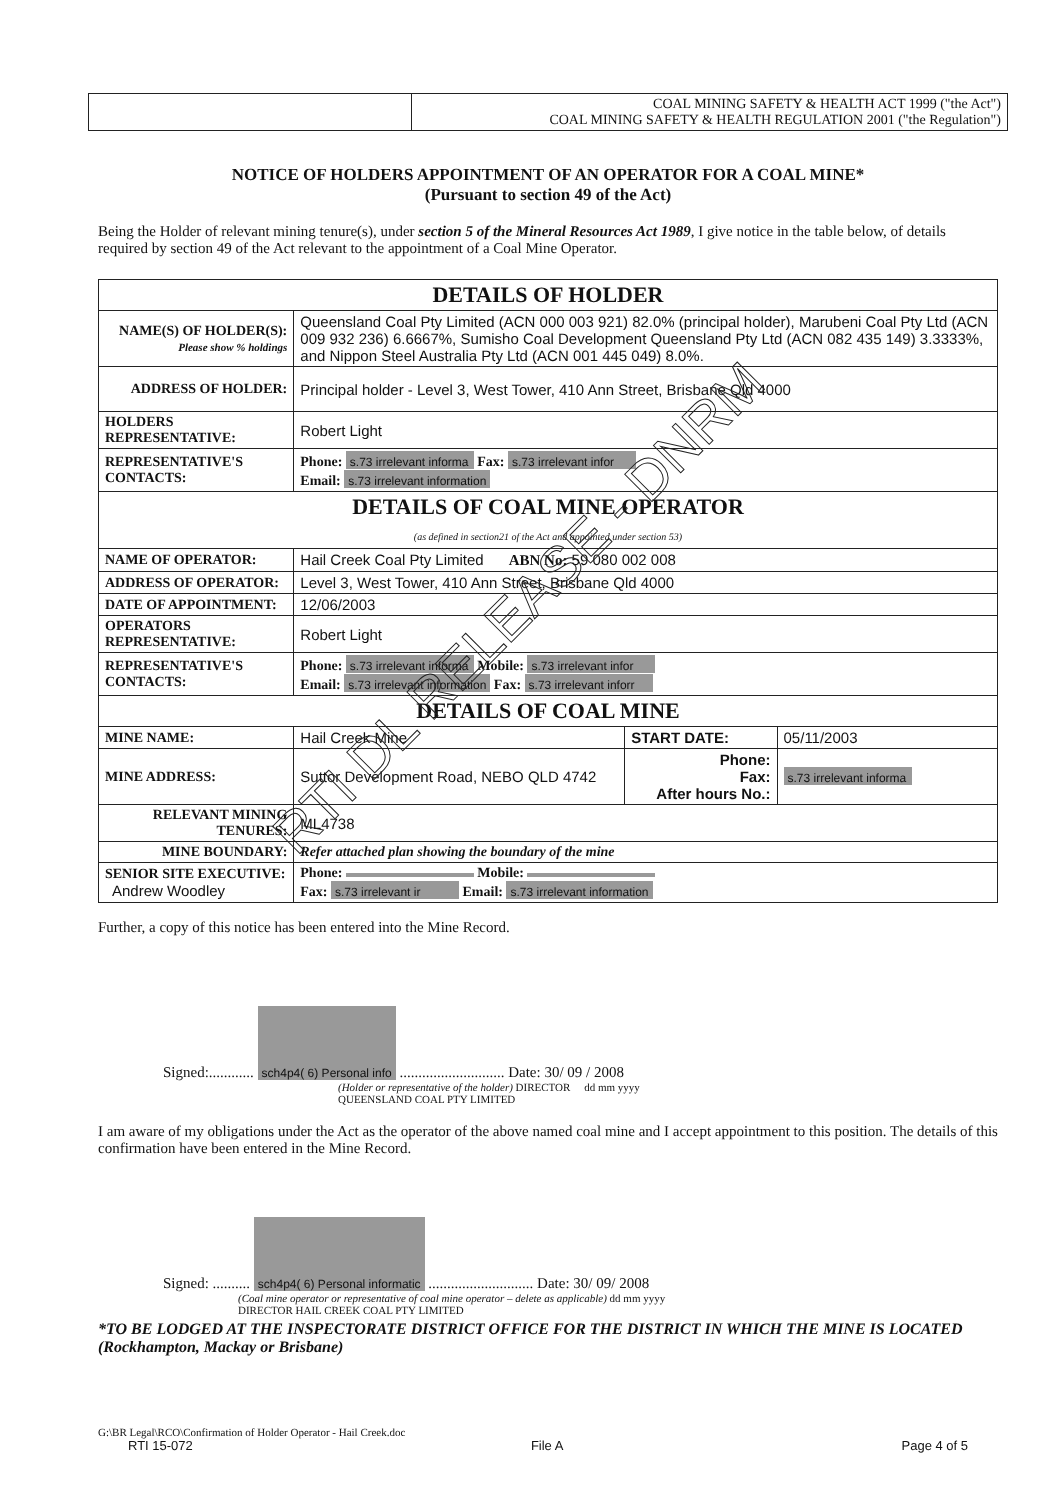| | COAL MINING SAFETY & HEALTH ACT 1999 ("the Act") COAL MINING SAFETY & HEALTH REGULATION 2001 ("the Regulation") |
NOTICE OF HOLDERS APPOINTMENT OF AN OPERATOR FOR A COAL MINE*
(Pursuant to section 49 of the Act)
Being the Holder of relevant mining tenure(s), under section 5 of the Mineral Resources Act 1989, I give notice in the table below, of details required by section 49 of the Act relevant to the appointment of a Coal Mine Operator.
| DETAILS OF HOLDER | | | |
| NAME(S) OF HOLDER(S): Please show % holdings | Queensland Coal Pty Limited (ACN 000 003 921) 82.0% (principal holder), Marubeni Coal Pty Ltd (ACN 009 932 236) 6.6667%, Sumisho Coal Development Queensland Pty Ltd (ACN 082 435 149) 3.3333%, and Nippon Steel Australia Pty Ltd (ACN 001 445 049) 8.0%. | | |
| ADDRESS OF HOLDER: | Principal holder - Level 3, West Tower, 410 Ann Street, Brisbane Qld 4000 | | |
| HOLDERS REPRESENTATIVE: | Robert Light | | |
| REPRESENTATIVE'S CONTACTS: | Phone: s.73 irrelevant informa Fax: s.73 irrelevant infor Email: s.73 irrelevant information | | |
| DETAILS OF COAL MINE OPERATOR (as defined in section21 of the Act and appointed under section 53) | | | |
| NAME OF OPERATOR: | Hail Creek Coal Pty Limited ABN No: 59 080 002 008 | | |
| ADDRESS OF OPERATOR: | Level 3, West Tower, 410 Ann Street, Brisbane Qld 4000 | | |
| DATE OF APPOINTMENT: | 12/06/2003 | | |
| OPERATORS REPRESENTATIVE: | Robert Light | | |
| REPRESENTATIVE'S CONTACTS: | Phone: s.73 irrelevant informa Mobile: s.73 irrelevant infor Email: s.73 irrelevant information Fax: s.73 irrelevant inforr | | |
| DETAILS OF COAL MINE | | | |
| MINE NAME: | Hail Creek Mine | START DATE: | 05/11/2003 |
| MINE ADDRESS: | Suttor Development Road, NEBO QLD 4742 | Phone: Fax: After hours No.: | s.73 irrelevant informa |
| RELEVANT MINING TENURES: | ML4738 | | |
| MINE BOUNDARY: | Refer attached plan showing the boundary of the mine | | |
| SENIOR SITE EXECUTIVE: Andrew Woodley | Phone: Mobile: Fax: s.73 irrelevant ir Email: s.73 irrelevant information | | |
Further, a copy of this notice has been entered into the Mine Record.
Signed:............ sch4p4( 6) Personal info ............................ Date: 30/ 09 / 2008
(Holder or representative of the holder) DIRECTOR dd mm yyyy
QUEENSLAND COAL PTY LIMITED
I am aware of my obligations under the Act as the operator of the above named coal mine and I accept appointment to this position. The details of this confirmation have been entered in the Mine Record.
Signed: .......... sch4p4( 6) Personal informatic ............................ Date: 30/ 09/ 2008
(Coal mine operator or representative of coal mine operator – delete as applicable) dd mm yyyy
DIRECTOR HAIL CREEK COAL PTY LIMITED
*TO BE LODGED AT THE INSPECTORATE DISTRICT OFFICE FOR THE DISTRICT IN WHICH THE MINE IS LOCATED (Rockhampton, Mackay or Brisbane)
G:\BR Legal\RCO\Confirmation of Holder Operator - Hail Creek.doc
RTI 15-072 File A Page 4 of 5
RTI DL RELEASE - DNRM